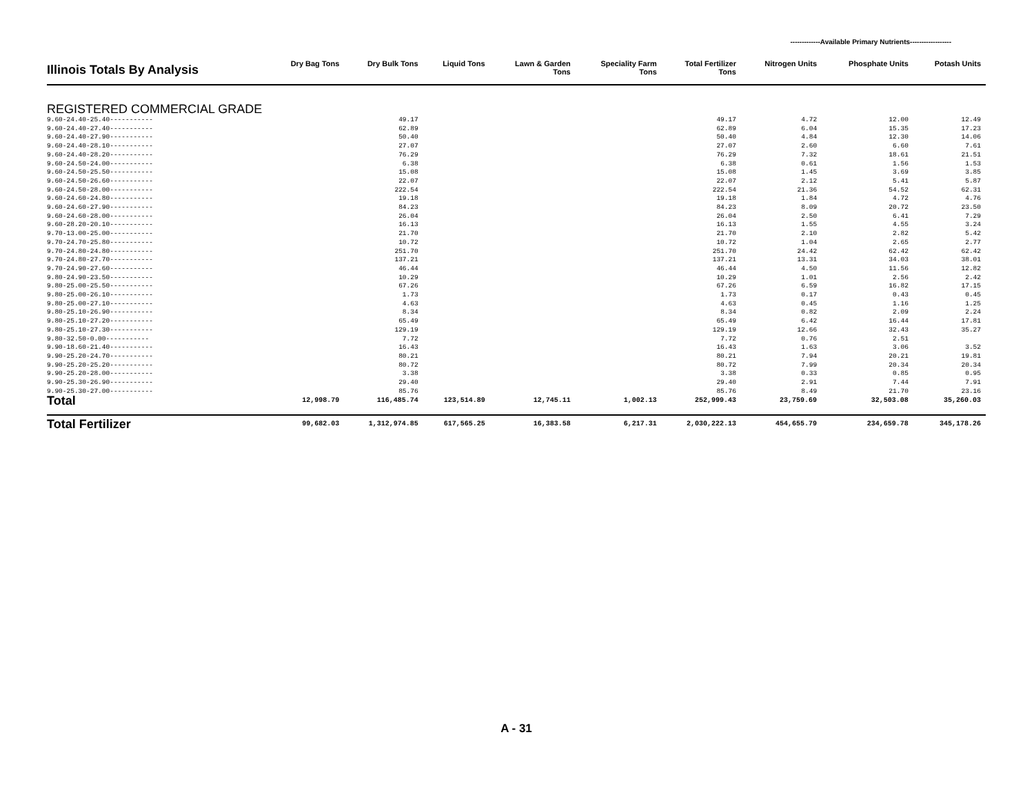-------------Available Primary Nutrients------------------
| Illinois Totals By Analysis | Dry Bag Tons | Dry Bulk Tons | Liquid Tons | Lawn & Garden Tons | Speciality Farm Tons | Total Fertilizer Tons | Nitrogen Units | Phosphate Units | Potash Units |
| --- | --- | --- | --- | --- | --- | --- | --- | --- | --- |
| REGISTERED COMMERCIAL GRADE | | | | | | | | | |
| 9.60-24.40-25.40----------- | | 49.17 | | | | 49.17 | 4.72 | 12.00 | 12.49 |
| 9.60-24.40-27.40----------- | | 62.89 | | | | 62.89 | 6.04 | 15.35 | 17.23 |
| 9.60-24.40-27.90----------- | | 50.40 | | | | 50.40 | 4.84 | 12.30 | 14.06 |
| 9.60-24.40-28.10----------- | | 27.07 | | | | 27.07 | 2.60 | 6.60 | 7.61 |
| 9.60-24.40-28.20----------- | | 76.29 | | | | 76.29 | 7.32 | 18.61 | 21.51 |
| 9.60-24.50-24.00----------- | | 6.38 | | | | 6.38 | 0.61 | 1.56 | 1.53 |
| 9.60-24.50-25.50----------- | | 15.08 | | | | 15.08 | 1.45 | 3.69 | 3.85 |
| 9.60-24.50-26.60----------- | | 22.07 | | | | 22.07 | 2.12 | 5.41 | 5.87 |
| 9.60-24.50-28.00----------- | | 222.54 | | | | 222.54 | 21.36 | 54.52 | 62.31 |
| 9.60-24.60-24.80----------- | | 19.18 | | | | 19.18 | 1.84 | 4.72 | 4.76 |
| 9.60-24.60-27.90----------- | | 84.23 | | | | 84.23 | 8.09 | 20.72 | 23.50 |
| 9.60-24.60-28.00----------- | | 26.04 | | | | 26.04 | 2.50 | 6.41 | 7.29 |
| 9.60-28.20-20.10----------- | | 16.13 | | | | 16.13 | 1.55 | 4.55 | 3.24 |
| 9.70-13.00-25.00----------- | | 21.70 | | | | 21.70 | 2.10 | 2.82 | 5.42 |
| 9.70-24.70-25.80----------- | | 10.72 | | | | 10.72 | 1.04 | 2.65 | 2.77 |
| 9.70-24.80-24.80----------- | | 251.70 | | | | 251.70 | 24.42 | 62.42 | 62.42 |
| 9.70-24.80-27.70----------- | | 137.21 | | | | 137.21 | 13.31 | 34.03 | 38.01 |
| 9.70-24.90-27.60----------- | | 46.44 | | | | 46.44 | 4.50 | 11.56 | 12.82 |
| 9.80-24.90-23.50----------- | | 10.29 | | | | 10.29 | 1.01 | 2.56 | 2.42 |
| 9.80-25.00-25.50----------- | | 67.26 | | | | 67.26 | 6.59 | 16.82 | 17.15 |
| 9.80-25.00-26.10----------- | | 1.73 | | | | 1.73 | 0.17 | 0.43 | 0.45 |
| 9.80-25.00-27.10----------- | | 4.63 | | | | 4.63 | 0.45 | 1.16 | 1.25 |
| 9.80-25.10-26.90----------- | | 8.34 | | | | 8.34 | 0.82 | 2.09 | 2.24 |
| 9.80-25.10-27.20----------- | | 65.49 | | | | 65.49 | 6.42 | 16.44 | 17.81 |
| 9.80-25.10-27.30----------- | | 129.19 | | | | 129.19 | 12.66 | 32.43 | 35.27 |
| 9.80-32.50-0.00----------- | | 7.72 | | | | 7.72 | 0.76 | 2.51 | |
| 9.90-18.60-21.40----------- | | 16.43 | | | | 16.43 | 1.63 | 3.06 | 3.52 |
| 9.90-25.20-24.70----------- | | 80.21 | | | | 80.21 | 7.94 | 20.21 | 19.81 |
| 9.90-25.20-25.20----------- | | 80.72 | | | | 80.72 | 7.99 | 20.34 | 20.34 |
| 9.90-25.20-28.00----------- | | 3.38 | | | | 3.38 | 0.33 | 0.85 | 0.95 |
| 9.90-25.30-26.90----------- | | 29.40 | | | | 29.40 | 2.91 | 7.44 | 7.91 |
| 9.90-25.30-27.00----------- | | 85.76 | | | | 85.76 | 8.49 | 21.70 | 23.16 |
| Total | 12,998.79 | 116,485.74 | 123,514.89 | 12,745.11 | 1,002.13 | 252,999.43 | 23,759.69 | 32,503.08 | 35,260.03 |
| Total Fertilizer | 99,682.03 | 1,312,974.85 | 617,565.25 | 16,383.58 | 6,217.31 | 2,030,222.13 | 454,655.79 | 234,659.78 | 345,178.26 |
A - 31